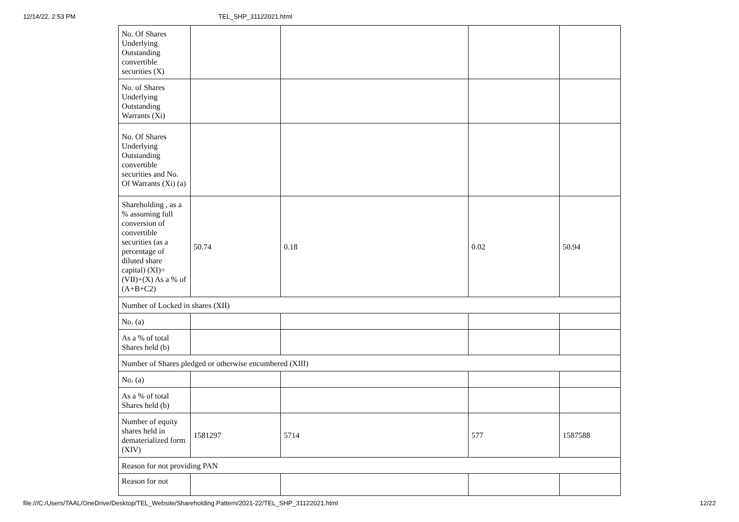12/14/22, 2:53 PM TEL_SHP_31122021.html
| No. Of Shares Underlying Outstanding convertible securities (X) | | | | |
| No. of Shares Underlying Outstanding Warrants (Xi) | | | | |
| No. Of Shares Underlying Outstanding convertible securities and No. Of Warrants (Xi) (a) | | | | |
| Shareholding , as a % assuming full conversion of convertible securities (as a percentage of diluted share capital) (XI)= (VII)+(X) As a % of (A+B+C2) | 50.74 | 0.18 | 0.02 | 50.94 |
| Number of Locked in shares (XII) | | | | |
| No. (a) | | | | |
| As a % of total Shares held (b) | | | | |
| Number of Shares pledged or otherwise encumbered (XIII) | | | | |
| No. (a) | | | | |
| As a % of total Shares held (b) | | | | |
| Number of equity shares held in dematerialized form (XIV) | 1581297 | 5714 | 577 | 1587588 |
| Reason for not providing PAN | | | | |
| Reason for not | | | | |
file:///C:/Users/TAAL/OneDrive/Desktop/TEL_Website/Shareholding Pattern/2021-22/TEL_SHP_31122021.html 12/22